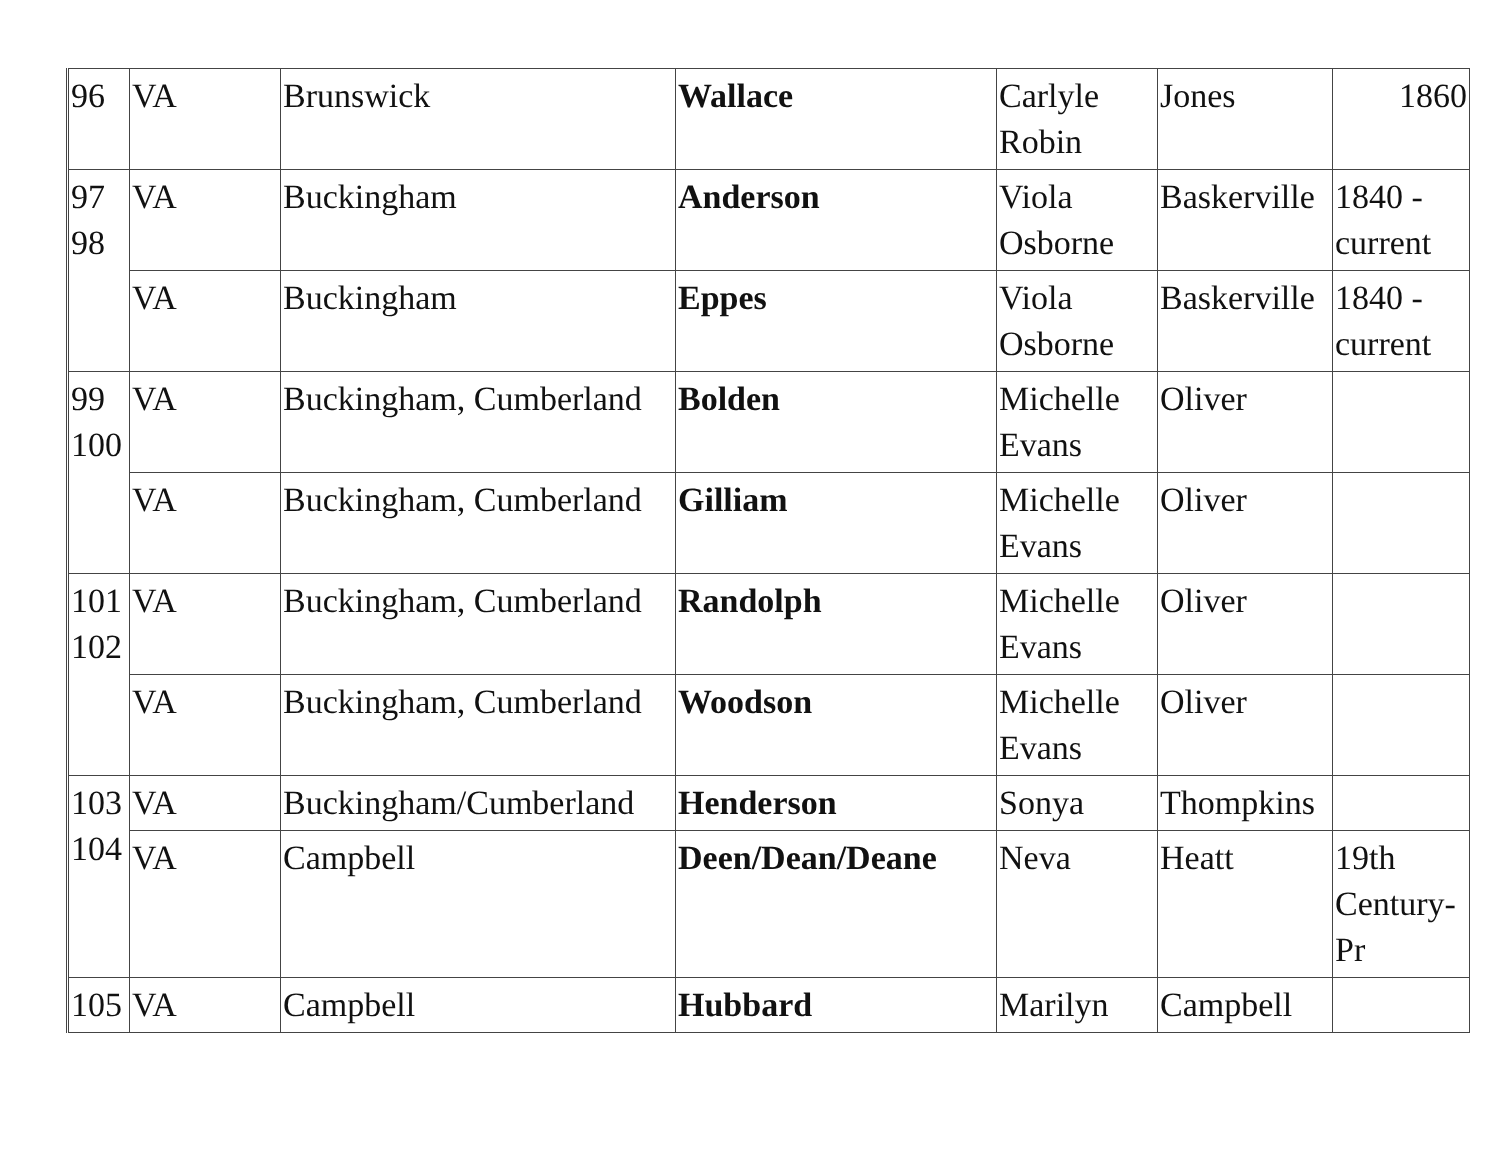| 96 | VA | Brunswick | Wallace | Carlyle Robin | Jones | 1860 |
| 97 98 | VA | Buckingham | Anderson | Viola Osborne | Baskerville | 1840 - current |
| | VA | Buckingham | Eppes | Viola Osborne | Baskerville | 1840 - current |
| 99 100 | VA | Buckingham, Cumberland | Bolden | Michelle Evans | Oliver | |
| | VA | Buckingham, Cumberland | Gilliam | Michelle Evans | Oliver | |
| 101 102 | VA | Buckingham, Cumberland | Randolph | Michelle Evans | Oliver | |
| | VA | Buckingham, Cumberland | Woodson | Michelle Evans | Oliver | |
| 103 104 | VA | Buckingham/Cumberland | Henderson | Sonya | Thompkins | |
| | VA | Campbell | Deen/Dean/Deane | Neva | Heatt | 19th Century-Pr |
| 105 | VA | Campbell | Hubbard | Marilyn | Campbell | |